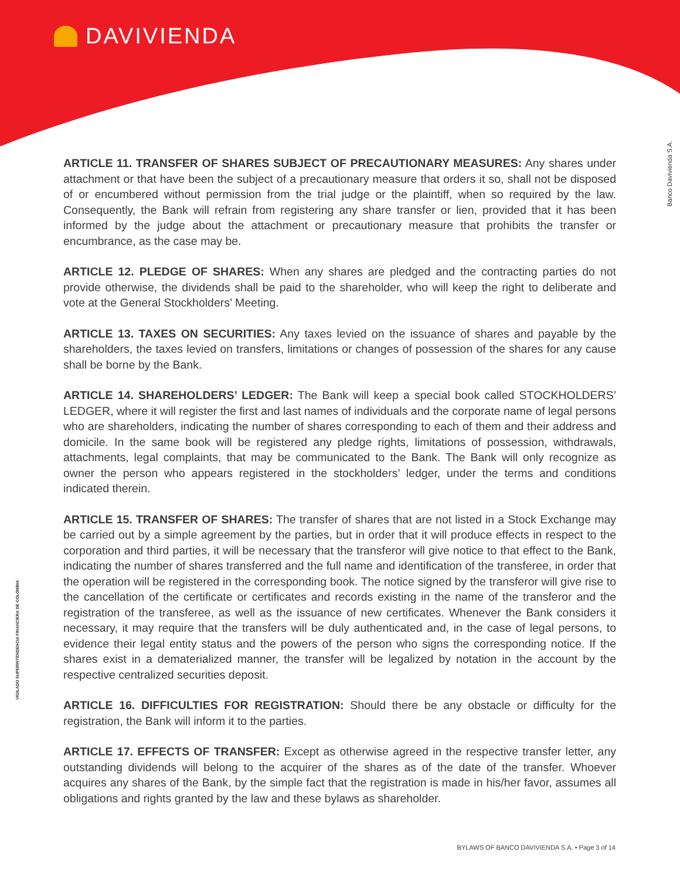DAVIVIENDA
Banco Davivienda S.A.
VIGILADO SUPERINTENDENCIA FINANCIERA DE COLOMBIA
ARTICLE 11. TRANSFER OF SHARES SUBJECT OF PRECAUTIONARY MEASURES: Any shares under attachment or that have been the subject of a precautionary measure that orders it so, shall not be disposed of or encumbered without permission from the trial judge or the plaintiff, when so required by the law. Consequently, the Bank will refrain from registering any share transfer or lien, provided that it has been informed by the judge about the attachment or precautionary measure that prohibits the transfer or encumbrance, as the case may be.
ARTICLE 12. PLEDGE OF SHARES: When any shares are pledged and the contracting parties do not provide otherwise, the dividends shall be paid to the shareholder, who will keep the right to deliberate and vote at the General Stockholders’ Meeting.
ARTICLE 13. TAXES ON SECURITIES: Any taxes levied on the issuance of shares and payable by the shareholders, the taxes levied on transfers, limitations or changes of possession of the shares for any cause shall be borne by the Bank.
ARTICLE 14. SHAREHOLDERS’ LEDGER: The Bank will keep a special book called STOCKHOLDERS’ LEDGER, where it will register the first and last names of individuals and the corporate name of legal persons who are shareholders, indicating the number of shares corresponding to each of them and their address and domicile. In the same book will be registered any pledge rights, limitations of possession, withdrawals, attachments, legal complaints, that may be communicated to the Bank. The Bank will only recognize as owner the person who appears registered in the stockholders’ ledger, under the terms and conditions indicated therein.
ARTICLE 15. TRANSFER OF SHARES: The transfer of shares that are not listed in a Stock Exchange may be carried out by a simple agreement by the parties, but in order that it will produce effects in respect to the corporation and third parties, it will be necessary that the transferor will give notice to that effect to the Bank, indicating the number of shares transferred and the full name and identification of the transferee, in order that the operation will be registered in the corresponding book. The notice signed by the transferor will give rise to the cancellation of the certificate or certificates and records existing in the name of the transferor and the registration of the transferee, as well as the issuance of new certificates. Whenever the Bank considers it necessary, it may require that the transfers will be duly authenticated and, in the case of legal persons, to evidence their legal entity status and the powers of the person who signs the corresponding notice. If the shares exist in a dematerialized manner, the transfer will be legalized by notation in the account by the respective centralized securities deposit.
ARTICLE 16. DIFFICULTIES FOR REGISTRATION: Should there be any obstacle or difficulty for the registration, the Bank will inform it to the parties.
ARTICLE 17. EFFECTS OF TRANSFER: Except as otherwise agreed in the respective transfer letter, any outstanding dividends will belong to the acquirer of the shares as of the date of the transfer. Whoever acquires any shares of the Bank, by the simple fact that the registration is made in his/her favor, assumes all obligations and rights granted by the law and these bylaws as shareholder.
BYLAWS OF BANCO DAVIVIENDA S.A. • Page 3 of 14